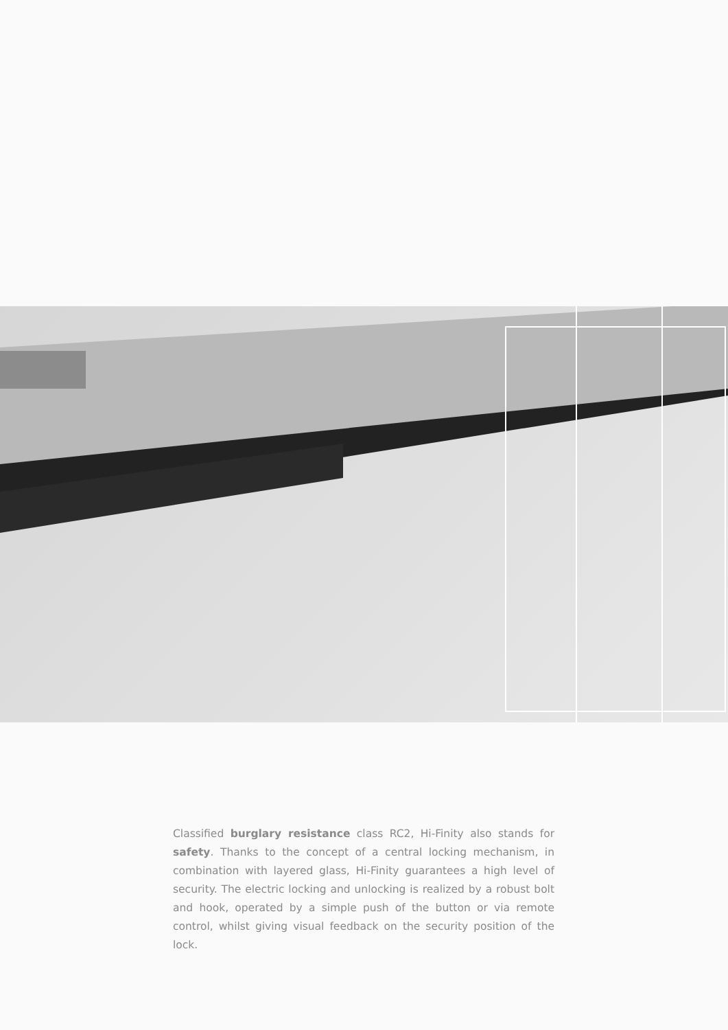Classified burglary resistance class RC2, Hi-Finity also stands for safety. Thanks to the concept of a central locking mechanism, in combination with layered glass, Hi-Finity guarantees a high level of security. The electric locking and unlocking is realized by a robust bolt and hook, operated by a simple push of the button or via remote control, whilst giving visual feedback on the security position of the lock.